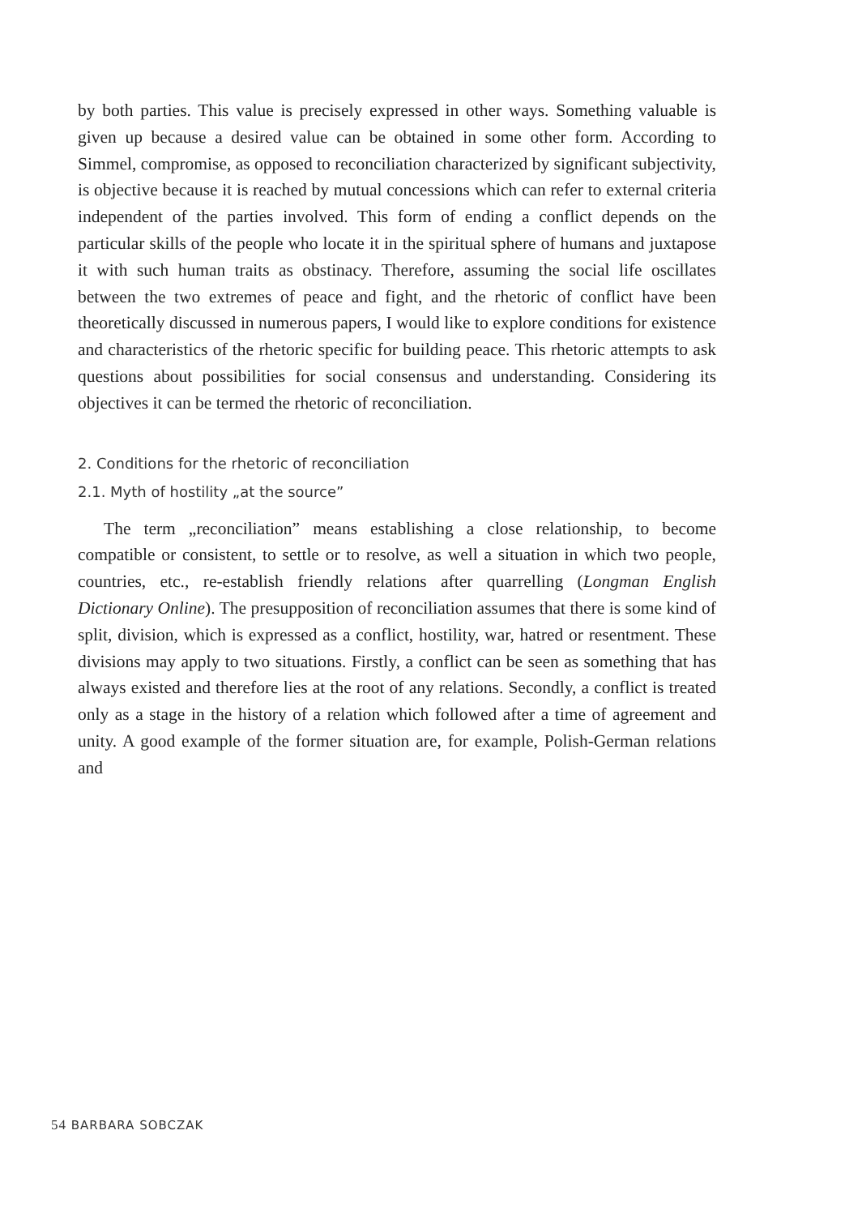by both parties. This value is precisely expressed in other ways. Something valuable is given up because a desired value can be obtained in some other form. According to Simmel, compromise, as opposed to reconciliation characterized by significant subjectivity, is objective because it is reached by mutual concessions which can refer to external criteria independent of the parties involved. This form of ending a conflict depends on the particular skills of the people who locate it in the spiritual sphere of humans and juxtapose it with such human traits as obstinacy. Therefore, assuming the social life oscillates between the two extremes of peace and fight, and the rhetoric of conflict have been theoretically discussed in numerous papers, I would like to explore conditions for existence and characteristics of the rhetoric specific for building peace. This rhetoric attempts to ask questions about possibilities for social consensus and understanding. Considering its objectives it can be termed the rhetoric of reconciliation.
2. Conditions for the rhetoric of reconciliation
2.1. Myth of hostility „at the source”
The term „reconciliation” means establishing a close relationship, to become compatible or consistent, to settle or to resolve, as well a situation in which two people, countries, etc., re-establish friendly relations after quarrelling (Longman English Dictionary Online). The presupposition of reconciliation assumes that there is some kind of split, division, which is expressed as a conflict, hostility, war, hatred or resentment. These divisions may apply to two situations. Firstly, a conflict can be seen as something that has always existed and therefore lies at the root of any relations. Secondly, a conflict is treated only as a stage in the history of a relation which followed after a time of agreement and unity. A good example of the former situation are, for example, Polish-German relations and
54 BARBARA SOBCZAK